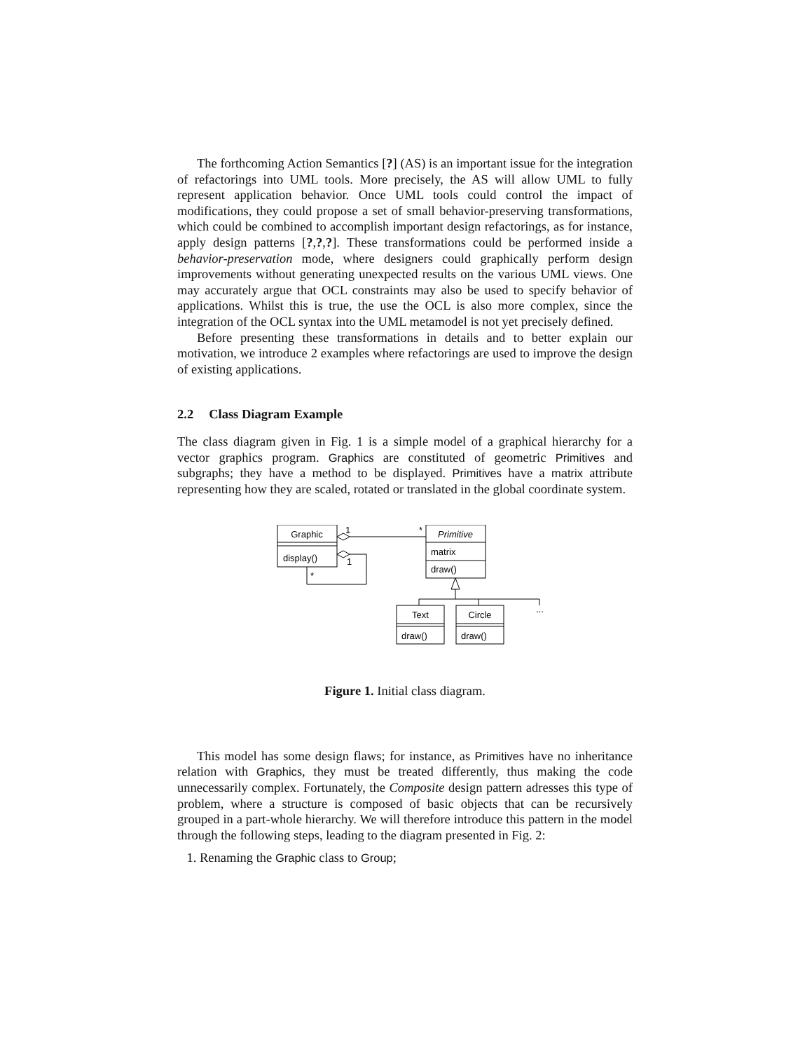The forthcoming Action Semantics [?] (AS) is an important issue for the integration of refactorings into UML tools. More precisely, the AS will allow UML to fully represent application behavior. Once UML tools could control the impact of modifications, they could propose a set of small behavior-preserving transformations, which could be combined to accomplish important design refactorings, as for instance, apply design patterns [?,?,?]. These transformations could be performed inside a behavior-preservation mode, where designers could graphically perform design improvements without generating unexpected results on the various UML views. One may accurately argue that OCL constraints may also be used to specify behavior of applications. Whilst this is true, the use the OCL is also more complex, since the integration of the OCL syntax into the UML metamodel is not yet precisely defined.
Before presenting these transformations in details and to better explain our motivation, we introduce 2 examples where refactorings are used to improve the design of existing applications.
2.2 Class Diagram Example
The class diagram given in Fig. 1 is a simple model of a graphical hierarchy for a vector graphics program. Graphics are constituted of geometric Primitives and subgraphs; they have a method to be displayed. Primitives have a matrix attribute representing how they are scaled, rotated or translated in the global coordinate system.
Graphic
display()
1
*
1
*
Primitive
matrix
draw()
Text
draw()
Circle
draw()
...
Figure 1. Initial class diagram.
This model has some design flaws; for instance, as Primitives have no inheritance relation with Graphics, they must be treated differently, thus making the code unnecessarily complex. Fortunately, the Composite design pattern adresses this type of problem, where a structure is composed of basic objects that can be recursively grouped in a part-whole hierarchy. We will therefore introduce this pattern in the model through the following steps, leading to the diagram presented in Fig. 2:
1. Renaming the Graphic class to Group;